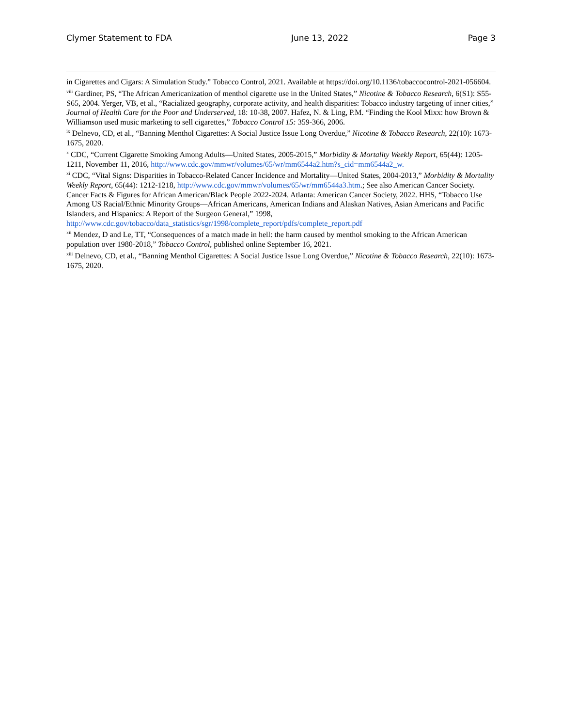Clymer Statement to FDA June 13, 2022 Page 3
in Cigarettes and Cigars: A Simulation Study.” Tobacco Control, 2021. Available at https://doi.org/10.1136/tobaccocontrol-2021-056604.
<sup>viii</sup> Gardiner, PS, “The African Americanization of menthol cigarette use in the United States,” Nicotine & Tobacco Research, 6(S1): S55-S65, 2004. Yerger, VB, et al., “Racialized geography, corporate activity, and health disparities: Tobacco industry targeting of inner cities,” Journal of Health Care for the Poor and Underserved, 18: 10-38, 2007. Hafez, N. & Ling, P.M. “Finding the Kool Mixx: how Brown & Williamson used music marketing to sell cigarettes,” Tobacco Control 15: 359-366, 2006.
<sup>ix</sup> Delnevo, CD, et al., “Banning Menthol Cigarettes: A Social Justice Issue Long Overdue,” Nicotine & Tobacco Research, 22(10): 1673-1675, 2020.
<sup>x</sup> CDC, “Current Cigarette Smoking Among Adults—United States, 2005-2015,” Morbidity & Mortality Weekly Report, 65(44): 1205-1211, November 11, 2016, http://www.cdc.gov/mmwr/volumes/65/wr/mm6544a2.htm?s_cid=mm6544a2_w.
<sup>xi</sup> CDC, “Vital Signs: Disparities in Tobacco-Related Cancer Incidence and Mortality—United States, 2004-2013,” Morbidity & Mortality Weekly Report, 65(44): 1212-1218, http://www.cdc.gov/mmwr/volumes/65/wr/mm6544a3.htm.; See also American Cancer Society. Cancer Facts & Figures for African American/Black People 2022-2024. Atlanta: American Cancer Society, 2022. HHS, “Tobacco Use Among US Racial/Ethnic Minority Groups—African Americans, American Indians and Alaskan Natives, Asian Americans and Pacific Islanders, and Hispanics: A Report of the Surgeon General,” 1998, http://www.cdc.gov/tobacco/data_statistics/sgr/1998/complete_report/pdfs/complete_report.pdf
<sup>xii</sup> Mendez, D and Le, TT, “Consequences of a match made in hell: the harm caused by menthol smoking to the African American population over 1980-2018,” Tobacco Control, published online September 16, 2021.
<sup>xiii</sup> Delnevo, CD, et al., “Banning Menthol Cigarettes: A Social Justice Issue Long Overdue,” Nicotine & Tobacco Research, 22(10): 1673-1675, 2020.